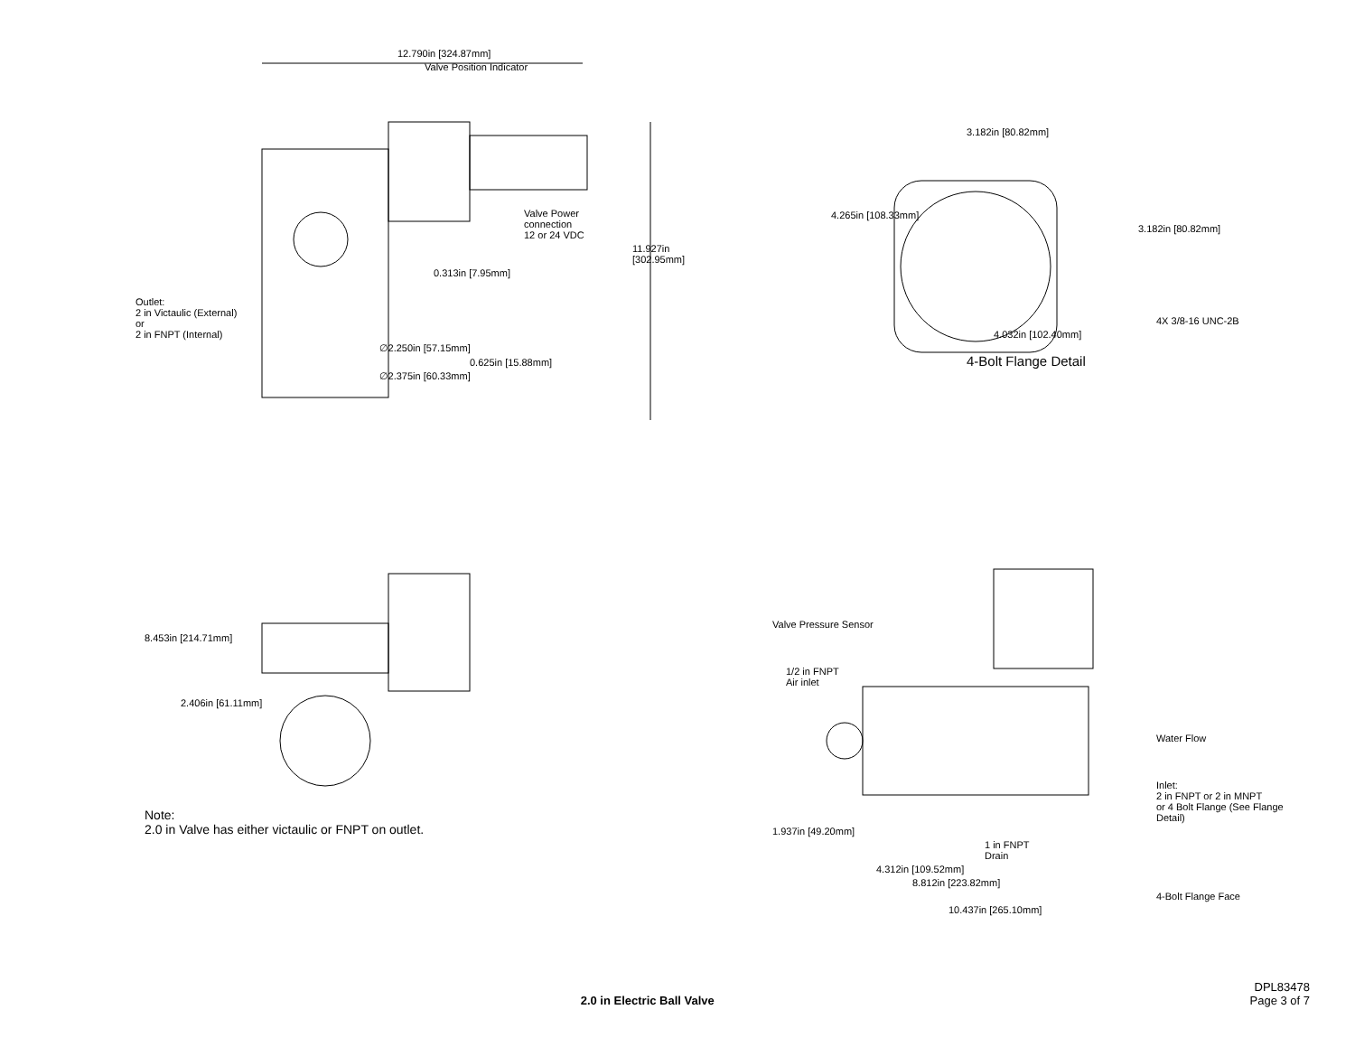12.790in [324.87mm]
Valve Position Indicator
Valve Power
connection
12 or 24 VDC
11.927in [302.95mm]
0.313in [7.95mm]
Outlet:
2 in Victaulic (External)
or
2 in FNPT (Internal)
∅2.250in [57.15mm]
0.625in [15.88mm]
∅2.375in [60.33mm]
3.182in [80.82mm]
4.265in [108.33mm]
3.182in [80.82mm]
4X 3/8-16 UNC-2B
4.032in [102.40mm]
4-Bolt Flange Detail
8.453in [214.71mm]
2.406in [61.11mm]
Note:
2.0 in Valve has either victaulic or FNPT on outlet.
Valve Pressure Sensor
1/2 in FNPT
Air inlet
Water Flow
Inlet:
2 in FNPT or 2 in MNPT
or 4 Bolt Flange (See Flange Detail)
1.937in [49.20mm]
1 in FNPT
Drain
4.312in [109.52mm]
8.812in [223.82mm]
4-Bolt Flange Face
10.437in [265.10mm]
2.0 in Electric Ball Valve DPL83478
Page 3 of 7